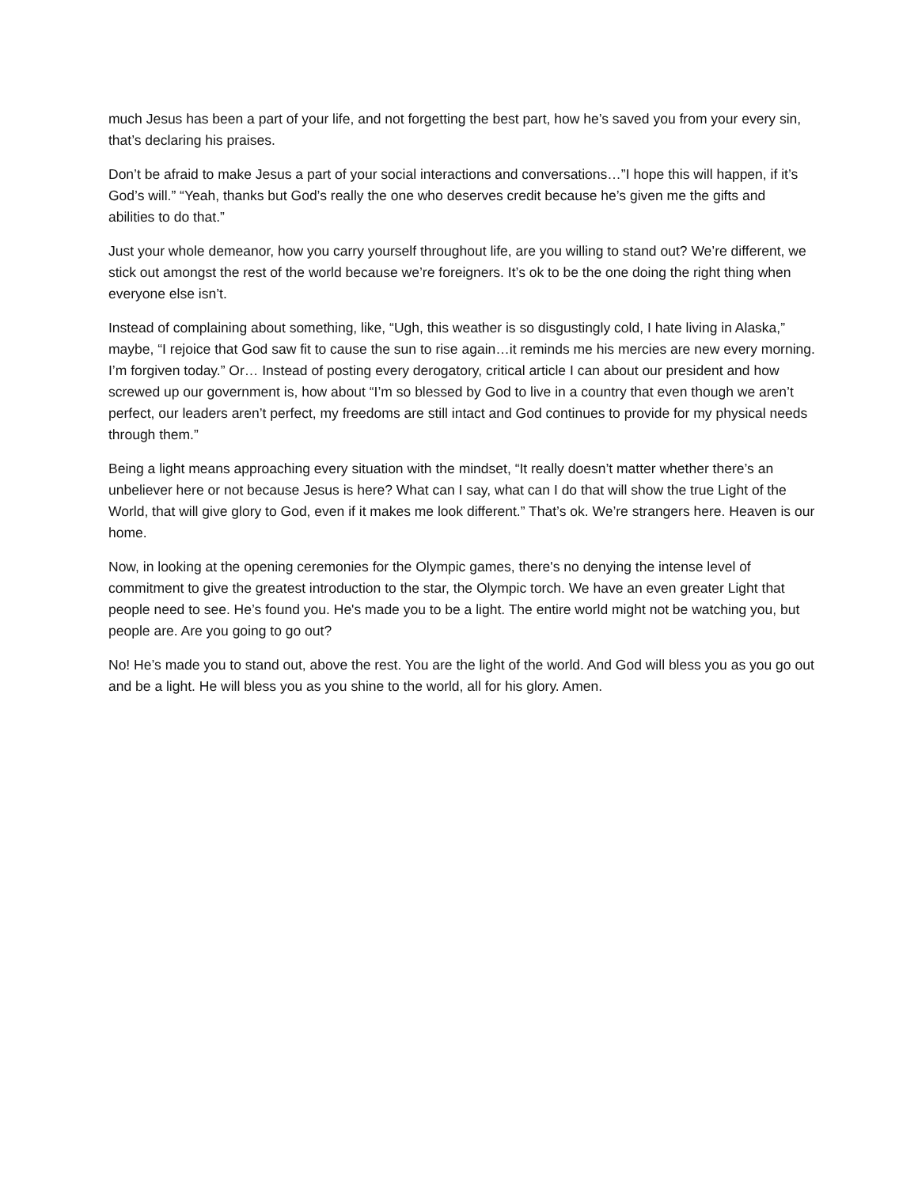much Jesus has been a part of your life, and not forgetting the best part, how he’s saved you from your every sin, that’s declaring his praises.
Don’t be afraid to make Jesus a part of your social interactions and conversations…”I hope this will happen, if it’s God’s will.” “Yeah, thanks but God’s really the one who deserves credit because he’s given me the gifts and abilities to do that.”
Just your whole demeanor, how you carry yourself throughout life, are you willing to stand out? We’re different, we stick out amongst the rest of the world because we’re foreigners. It’s ok to be the one doing the right thing when everyone else isn’t.
Instead of complaining about something, like, “Ugh, this weather is so disgustingly cold, I hate living in Alaska,” maybe, “I rejoice that God saw fit to cause the sun to rise again…it reminds me his mercies are new every morning. I’m forgiven today.” Or… Instead of posting every derogatory, critical article I can about our president and how screwed up our government is, how about “I’m so blessed by God to live in a country that even though we aren’t perfect, our leaders aren’t perfect, my freedoms are still intact and God continues to provide for my physical needs through them.”
Being a light means approaching every situation with the mindset, “It really doesn’t matter whether there’s an unbeliever here or not because Jesus is here? What can I say, what can I do that will show the true Light of the World, that will give glory to God, even if it makes me look different.” That’s ok. We’re strangers here. Heaven is our home.
Now, in looking at the opening ceremonies for the Olympic games, there's no denying the intense level of commitment to give the greatest introduction to the star, the Olympic torch. We have an even greater Light that people need to see. He’s found you. He's made you to be a light. The entire world might not be watching you, but people are. Are you going to go out?
No! He’s made you to stand out, above the rest. You are the light of the world. And God will bless you as you go out and be a light. He will bless you as you shine to the world, all for his glory. Amen.